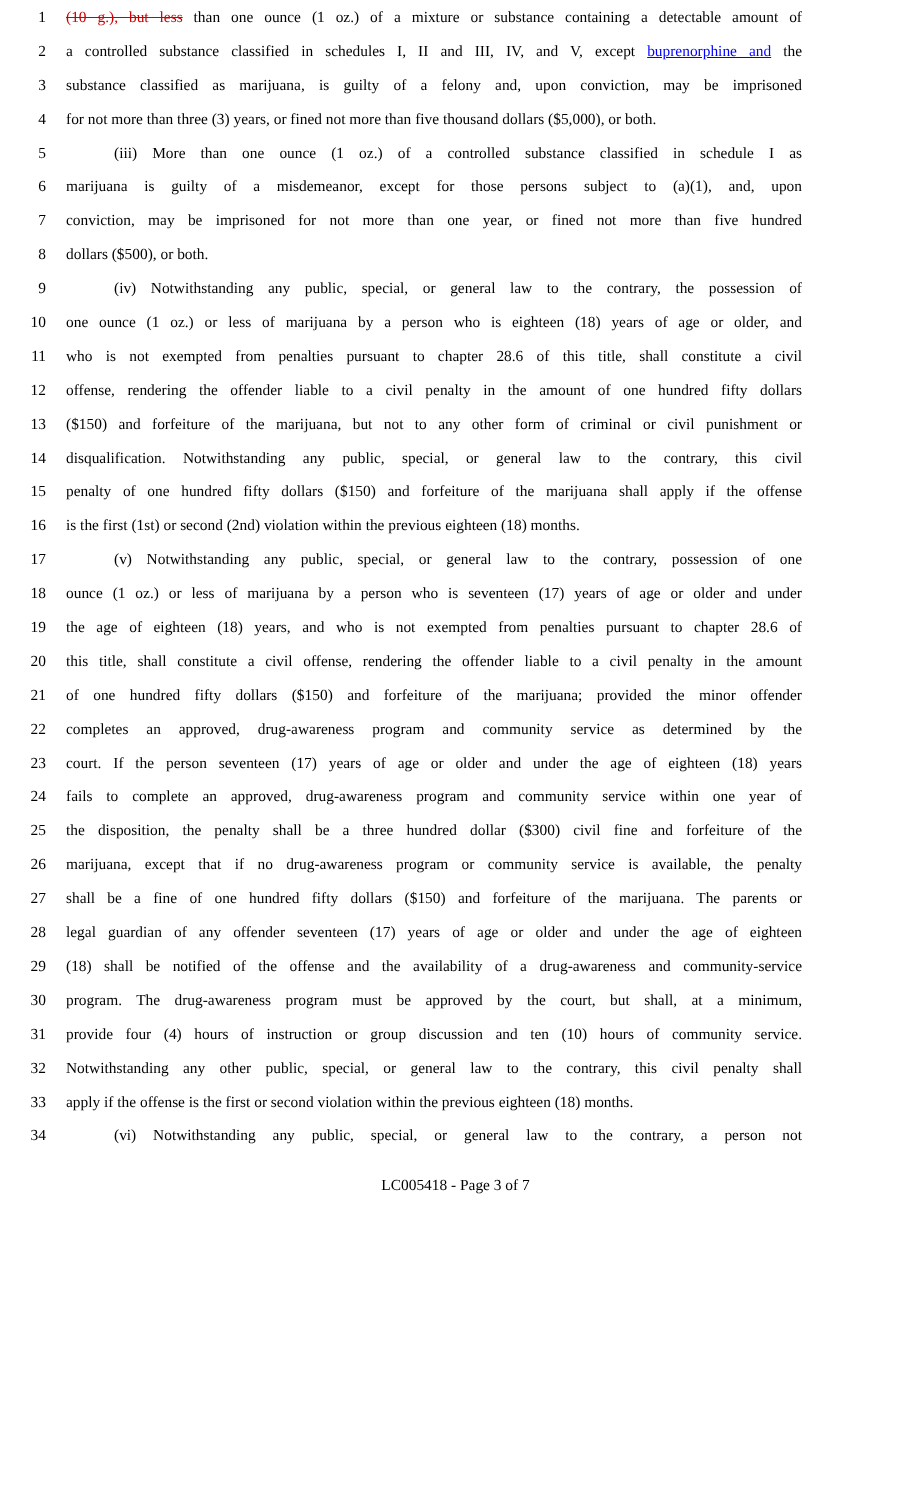1 (10 g.), but less than one ounce (1 oz.) of a mixture or substance containing a detectable amount of
2 a controlled substance classified in schedules I, II and III, IV, and V, except buprenorphine and the
3 substance classified as marijuana, is guilty of a felony and, upon conviction, may be imprisoned
4 for not more than three (3) years, or fined not more than five thousand dollars ($5,000), or both.
5 (iii) More than one ounce (1 oz.) of a controlled substance classified in schedule I as
6 marijuana is guilty of a misdemeanor, except for those persons subject to (a)(1), and, upon
7 conviction, may be imprisoned for not more than one year, or fined not more than five hundred
8 dollars ($500), or both.
9 (iv) Notwithstanding any public, special, or general law to the contrary, the possession of
10 one ounce (1 oz.) or less of marijuana by a person who is eighteen (18) years of age or older, and
11 who is not exempted from penalties pursuant to chapter 28.6 of this title, shall constitute a civil
12 offense, rendering the offender liable to a civil penalty in the amount of one hundred fifty dollars
13 ($150) and forfeiture of the marijuana, but not to any other form of criminal or civil punishment or
14 disqualification. Notwithstanding any public, special, or general law to the contrary, this civil
15 penalty of one hundred fifty dollars ($150) and forfeiture of the marijuana shall apply if the offense
16 is the first (1st) or second (2nd) violation within the previous eighteen (18) months.
17 (v) Notwithstanding any public, special, or general law to the contrary, possession of one
18 ounce (1 oz.) or less of marijuana by a person who is seventeen (17) years of age or older and under
19 the age of eighteen (18) years, and who is not exempted from penalties pursuant to chapter 28.6 of
20 this title, shall constitute a civil offense, rendering the offender liable to a civil penalty in the amount
21 of one hundred fifty dollars ($150) and forfeiture of the marijuana; provided the minor offender
22 completes an approved, drug-awareness program and community service as determined by the
23 court. If the person seventeen (17) years of age or older and under the age of eighteen (18) years
24 fails to complete an approved, drug-awareness program and community service within one year of
25 the disposition, the penalty shall be a three hundred dollar ($300) civil fine and forfeiture of the
26 marijuana, except that if no drug-awareness program or community service is available, the penalty
27 shall be a fine of one hundred fifty dollars ($150) and forfeiture of the marijuana. The parents or
28 legal guardian of any offender seventeen (17) years of age or older and under the age of eighteen
29 (18) shall be notified of the offense and the availability of a drug-awareness and community-service
30 program. The drug-awareness program must be approved by the court, but shall, at a minimum,
31 provide four (4) hours of instruction or group discussion and ten (10) hours of community service.
32 Notwithstanding any other public, special, or general law to the contrary, this civil penalty shall
33 apply if the offense is the first or second violation within the previous eighteen (18) months.
34 (vi) Notwithstanding any public, special, or general law to the contrary, a person not
LC005418 - Page 3 of 7